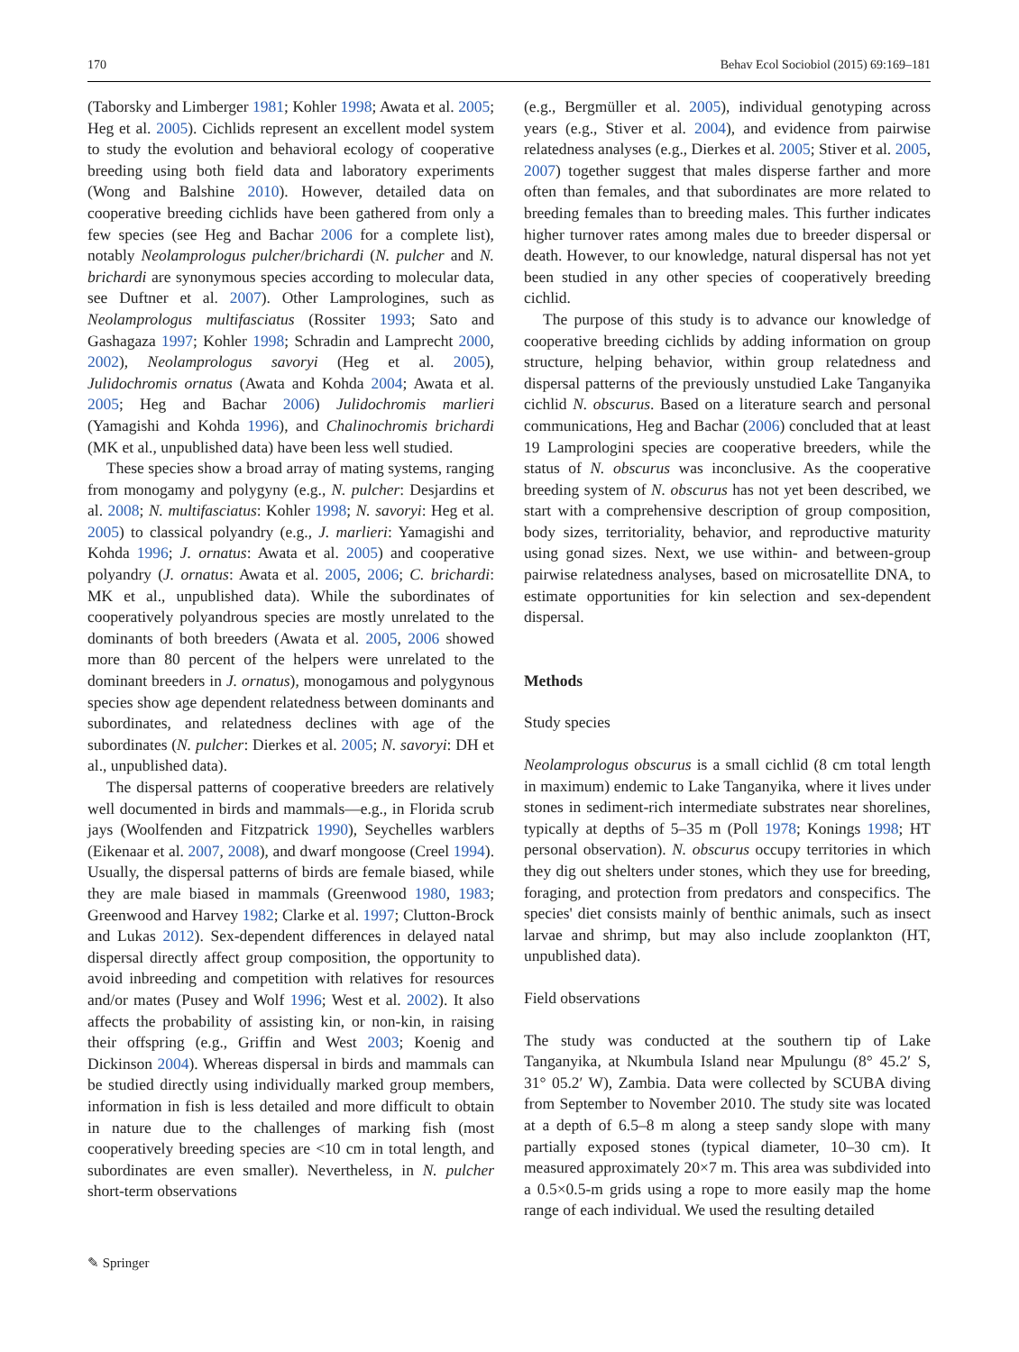170 Behav Ecol Sociobiol (2015) 69:169–181
(Taborsky and Limberger 1981; Kohler 1998; Awata et al. 2005; Heg et al. 2005). Cichlids represent an excellent model system to study the evolution and behavioral ecology of cooperative breeding using both field data and laboratory experiments (Wong and Balshine 2010). However, detailed data on cooperative breeding cichlids have been gathered from only a few species (see Heg and Bachar 2006 for a complete list), notably Neolamprologus pulcher/brichardi (N. pulcher and N. brichardi are synonymous species according to molecular data, see Duftner et al. 2007). Other Lamprologines, such as Neolamprologus multifasciatus (Rossiter 1993; Sato and Gashagaza 1997; Kohler 1998; Schradin and Lamprecht 2000, 2002), Neolamprologus savoryi (Heg et al. 2005), Julidochromis ornatus (Awata and Kohda 2004; Awata et al. 2005; Heg and Bachar 2006) Julidochromis marlieri (Yamagishi and Kohda 1996), and Chalinochromis brichardi (MK et al., unpublished data) have been less well studied.
These species show a broad array of mating systems, ranging from monogamy and polygyny (e.g., N. pulcher: Desjardins et al. 2008; N. multifasciatus: Kohler 1998; N. savoryi: Heg et al. 2005) to classical polyandry (e.g., J. marlieri: Yamagishi and Kohda 1996; J. ornatus: Awata et al. 2005) and cooperative polyandry (J. ornatus: Awata et al. 2005, 2006; C. brichardi: MK et al., unpublished data). While the subordinates of cooperatively polyandrous species are mostly unrelated to the dominants of both breeders (Awata et al. 2005, 2006 showed more than 80 percent of the helpers were unrelated to the dominant breeders in J. ornatus), monogamous and polygynous species show age dependent relatedness between dominants and subordinates, and relatedness declines with age of the subordinates (N. pulcher: Dierkes et al. 2005; N. savoryi: DH et al., unpublished data).
The dispersal patterns of cooperative breeders are relatively well documented in birds and mammals—e.g., in Florida scrub jays (Woolfenden and Fitzpatrick 1990), Seychelles warblers (Eikenaar et al. 2007, 2008), and dwarf mongoose (Creel 1994). Usually, the dispersal patterns of birds are female biased, while they are male biased in mammals (Greenwood 1980, 1983; Greenwood and Harvey 1982; Clarke et al. 1997; Clutton-Brock and Lukas 2012). Sex-dependent differences in delayed natal dispersal directly affect group composition, the opportunity to avoid inbreeding and competition with relatives for resources and/or mates (Pusey and Wolf 1996; West et al. 2002). It also affects the probability of assisting kin, or non-kin, in raising their offspring (e.g., Griffin and West 2003; Koenig and Dickinson 2004). Whereas dispersal in birds and mammals can be studied directly using individually marked group members, information in fish is less detailed and more difficult to obtain in nature due to the challenges of marking fish (most cooperatively breeding species are <10 cm in total length, and subordinates are even smaller). Nevertheless, in N. pulcher short-term observations
(e.g., Bergmüller et al. 2005), individual genotyping across years (e.g., Stiver et al. 2004), and evidence from pairwise relatedness analyses (e.g., Dierkes et al. 2005; Stiver et al. 2005, 2007) together suggest that males disperse farther and more often than females, and that subordinates are more related to breeding females than to breeding males. This further indicates higher turnover rates among males due to breeder dispersal or death. However, to our knowledge, natural dispersal has not yet been studied in any other species of cooperatively breeding cichlid.
The purpose of this study is to advance our knowledge of cooperative breeding cichlids by adding information on group structure, helping behavior, within group relatedness and dispersal patterns of the previously unstudied Lake Tanganyika cichlid N. obscurus. Based on a literature search and personal communications, Heg and Bachar (2006) concluded that at least 19 Lamprologini species are cooperative breeders, while the status of N. obscurus was inconclusive. As the cooperative breeding system of N. obscurus has not yet been described, we start with a comprehensive description of group composition, body sizes, territoriality, behavior, and reproductive maturity using gonad sizes. Next, we use within- and between-group pairwise relatedness analyses, based on microsatellite DNA, to estimate opportunities for kin selection and sex-dependent dispersal.
Methods
Study species
Neolamprologus obscurus is a small cichlid (8 cm total length in maximum) endemic to Lake Tanganyika, where it lives under stones in sediment-rich intermediate substrates near shorelines, typically at depths of 5–35 m (Poll 1978; Konings 1998; HT personal observation). N. obscurus occupy territories in which they dig out shelters under stones, which they use for breeding, foraging, and protection from predators and conspecifics. The species' diet consists mainly of benthic animals, such as insect larvae and shrimp, but may also include zooplankton (HT, unpublished data).
Field observations
The study was conducted at the southern tip of Lake Tanganyika, at Nkumbula Island near Mpulungu (8° 45.2′ S, 31° 05.2′ W), Zambia. Data were collected by SCUBA diving from September to November 2010. The study site was located at a depth of 6.5–8 m along a steep sandy slope with many partially exposed stones (typical diameter, 10–30 cm). It measured approximately 20×7 m. This area was subdivided into a 0.5×0.5-m grids using a rope to more easily map the home range of each individual. We used the resulting detailed
✎ Springer